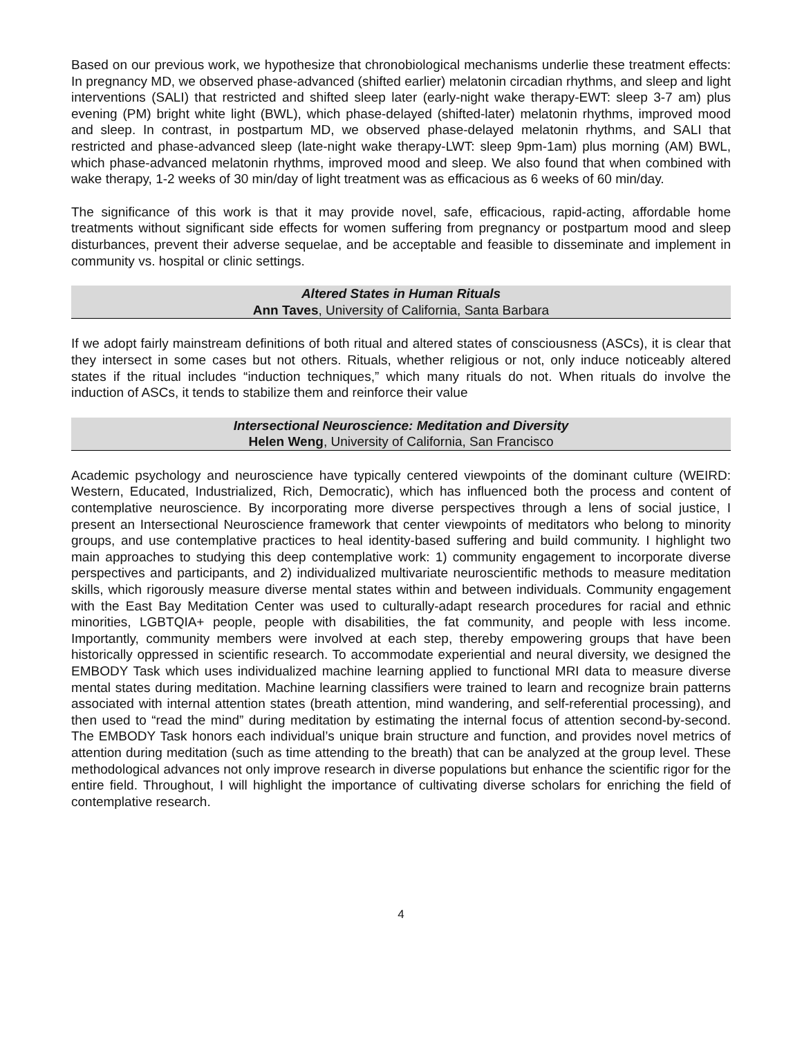Based on our previous work, we hypothesize that chronobiological mechanisms underlie these treatment effects: In pregnancy MD, we observed phase-advanced (shifted earlier) melatonin circadian rhythms, and sleep and light interventions (SALI) that restricted and shifted sleep later (early-night wake therapy-EWT: sleep 3-7 am) plus evening (PM) bright white light (BWL), which phase-delayed (shifted-later) melatonin rhythms, improved mood and sleep. In contrast, in postpartum MD, we observed phase-delayed melatonin rhythms, and SALI that restricted and phase-advanced sleep (late-night wake therapy-LWT: sleep 9pm-1am) plus morning (AM) BWL, which phase-advanced melatonin rhythms, improved mood and sleep. We also found that when combined with wake therapy, 1-2 weeks of 30 min/day of light treatment was as efficacious as 6 weeks of 60 min/day.
The significance of this work is that it may provide novel, safe, efficacious, rapid-acting, affordable home treatments without significant side effects for women suffering from pregnancy or postpartum mood and sleep disturbances, prevent their adverse sequelae, and be acceptable and feasible to disseminate and implement in community vs. hospital or clinic settings.
Altered States in Human Rituals
Ann Taves, University of California, Santa Barbara
If we adopt fairly mainstream definitions of both ritual and altered states of consciousness (ASCs), it is clear that they intersect in some cases but not others. Rituals, whether religious or not, only induce noticeably altered states if the ritual includes “induction techniques,” which many rituals do not. When rituals do involve the induction of ASCs, it tends to stabilize them and reinforce their value
Intersectional Neuroscience: Meditation and Diversity
Helen Weng, University of California, San Francisco
Academic psychology and neuroscience have typically centered viewpoints of the dominant culture (WEIRD: Western, Educated, Industrialized, Rich, Democratic), which has influenced both the process and content of contemplative neuroscience. By incorporating more diverse perspectives through a lens of social justice, I present an Intersectional Neuroscience framework that center viewpoints of meditators who belong to minority groups, and use contemplative practices to heal identity-based suffering and build community. I highlight two main approaches to studying this deep contemplative work: 1) community engagement to incorporate diverse perspectives and participants, and 2) individualized multivariate neuroscientific methods to measure meditation skills, which rigorously measure diverse mental states within and between individuals. Community engagement with the East Bay Meditation Center was used to culturally-adapt research procedures for racial and ethnic minorities, LGBTQIA+ people, people with disabilities, the fat community, and people with less income. Importantly, community members were involved at each step, thereby empowering groups that have been historically oppressed in scientific research. To accommodate experiential and neural diversity, we designed the EMBODY Task which uses individualized machine learning applied to functional MRI data to measure diverse mental states during meditation. Machine learning classifiers were trained to learn and recognize brain patterns associated with internal attention states (breath attention, mind wandering, and self-referential processing), and then used to “read the mind” during meditation by estimating the internal focus of attention second-by-second. The EMBODY Task honors each individual’s unique brain structure and function, and provides novel metrics of attention during meditation (such as time attending to the breath) that can be analyzed at the group level. These methodological advances not only improve research in diverse populations but enhance the scientific rigor for the entire field. Throughout, I will highlight the importance of cultivating diverse scholars for enriching the field of contemplative research.
4